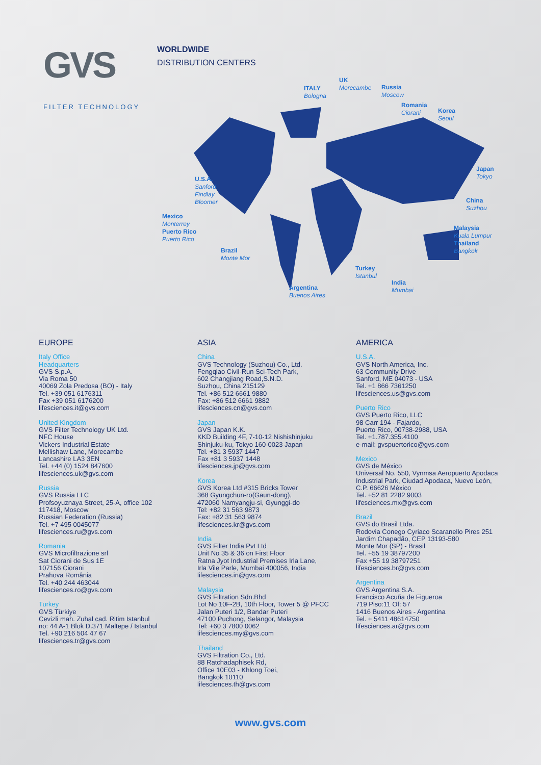GVS
FILTER TECHNOLOGY
WORLDWIDE
DISTRIBUTION CENTERS
ITALY
Bologna
UK
Morecambe
Russia
Moscow
Romania
Ciorani
Korea
Seoul
Japan
Tokyo
China
Suzhou
Malaysia
Kuala Lumpur
Thailand
Bangkok
U.S.A.
Sanford
Findlay
Bloomer
Mexico
Monterrey
Puerto Rico
Puerto Rico
Brazil
Monte Mor
Turkey
Istanbul
India
Mumbai
Argentina
Buenos Aires
EUROPE
Italy Office
Headquarters
GVS S.p.A.
Via Roma 50
40069 Zola Predosa (BO) - Italy
Tel. +39 051 6176311
Fax +39 051 6176200
lifesciences.it@gvs.com
United Kingdom
GVS Filter Technology UK Ltd.
NFC House
Vickers Industrial Estate
Mellishaw Lane, Morecambe
Lancashire LA3 3EN
Tel. +44 (0) 1524 847600
lifesciences.uk@gvs.com
Russia
GVS Russia LLC
Profsoyuznaya Street, 25-A, office 102
117418, Moscow
Russian Federation (Russia)
Tel. +7 495 0045077
lifesciences.ru@gvs.com
Romania
GVS Microfiltrazione srl
Sat Ciorani de Sus 1E
107156 Ciorani
Prahova România
Tel. +40 244 463044
lifesciences.ro@gvs.com
Turkey
GVS Türkiye
Cevizli mah. Zuhal cad. Ritim Istanbul
no: 44 A-1 Blok D.371 Maltepe / Istanbul
Tel. +90 216 504 47 67
lifesciences.tr@gvs.com
ASIA
China
GVS Technology (Suzhou) Co., Ltd.
Fengqiao Civil-Run Sci-Tech Park,
602 Changjiang Road,S.N.D.
Suzhou, China 215129
Tel. +86 512 6661 9880
Fax: +86 512 6661 9882
lifesciences.cn@gvs.com
Japan
GVS Japan K.K.
KKD Building 4F, 7-10-12 Nishishinjuku
Shinjuku-ku, Tokyo 160-0023 Japan
Tel. +81 3 5937 1447
Fax +81 3 5937 1448
lifesciences.jp@gvs.com
Korea
GVS Korea Ltd #315 Bricks Tower
368 Gyungchun-ro(Gaun-dong),
472060 Namyangju-si, Gyunggi-do
Tel: +82 31 563 9873
Fax: +82 31 563 9874
lifesciences.kr@gvs.com
India
GVS Filter India Pvt Ltd
Unit No 35 & 36 on First Floor
Ratna Jyot Industrial Premises Irla Lane,
Irla Vile Parle, Mumbai 400056, India
lifesciences.in@gvs.com
Malaysia
GVS Filtration Sdn.Bhd
Lot No 10F-2B, 10th Floor, Tower 5 @ PFCC
Jalan Puteri 1/2, Bandar Puteri
47100 Puchong, Selangor, Malaysia
Tel: +60 3 7800 0062
lifesciences.my@gvs.com
Thailand
GVS Filtration Co., Ltd.
88 Ratchadaphisek Rd,
Office 10E03 - Khlong Toei,
Bangkok 10110
lifesciences.th@gvs.com
AMERICA
U.S.A.
GVS North America, Inc.
63 Community Drive
Sanford, ME 04073 - USA
Tel. +1 866 7361250
lifesciences.us@gvs.com
Puerto Rico
GVS Puerto Rico, LLC
98 Carr 194 - Fajardo,
Puerto Rico, 00738-2988, USA
Tel. +1.787.355.4100
e-mail: gvspuertorico@gvs.com
Mexico
GVS de México
Universal No. 550, Vynmsa Aeropuerto Apodaca
Industrial Park, Ciudad Apodaca, Nuevo León,
C.P. 66626 México
Tel. +52 81 2282 9003
lifesciences.mx@gvs.com
Brazil
GVS do Brasil Ltda.
Rodovia Conego Cyriaco Scaranello Pires 251
Jardim Chapadão, CEP 13193-580
Monte Mor (SP) - Brasil
Tel. +55 19 38797200
Fax +55 19 38797251
lifesciences.br@gvs.com
Argentina
GVS Argentina S.A.
Francisco Acuña de Figueroa
719 Piso:11 Of: 57
1416 Buenos Aires - Argentina
Tel. + 5411 48614750
lifesciences.ar@gvs.com
www.gvs.com